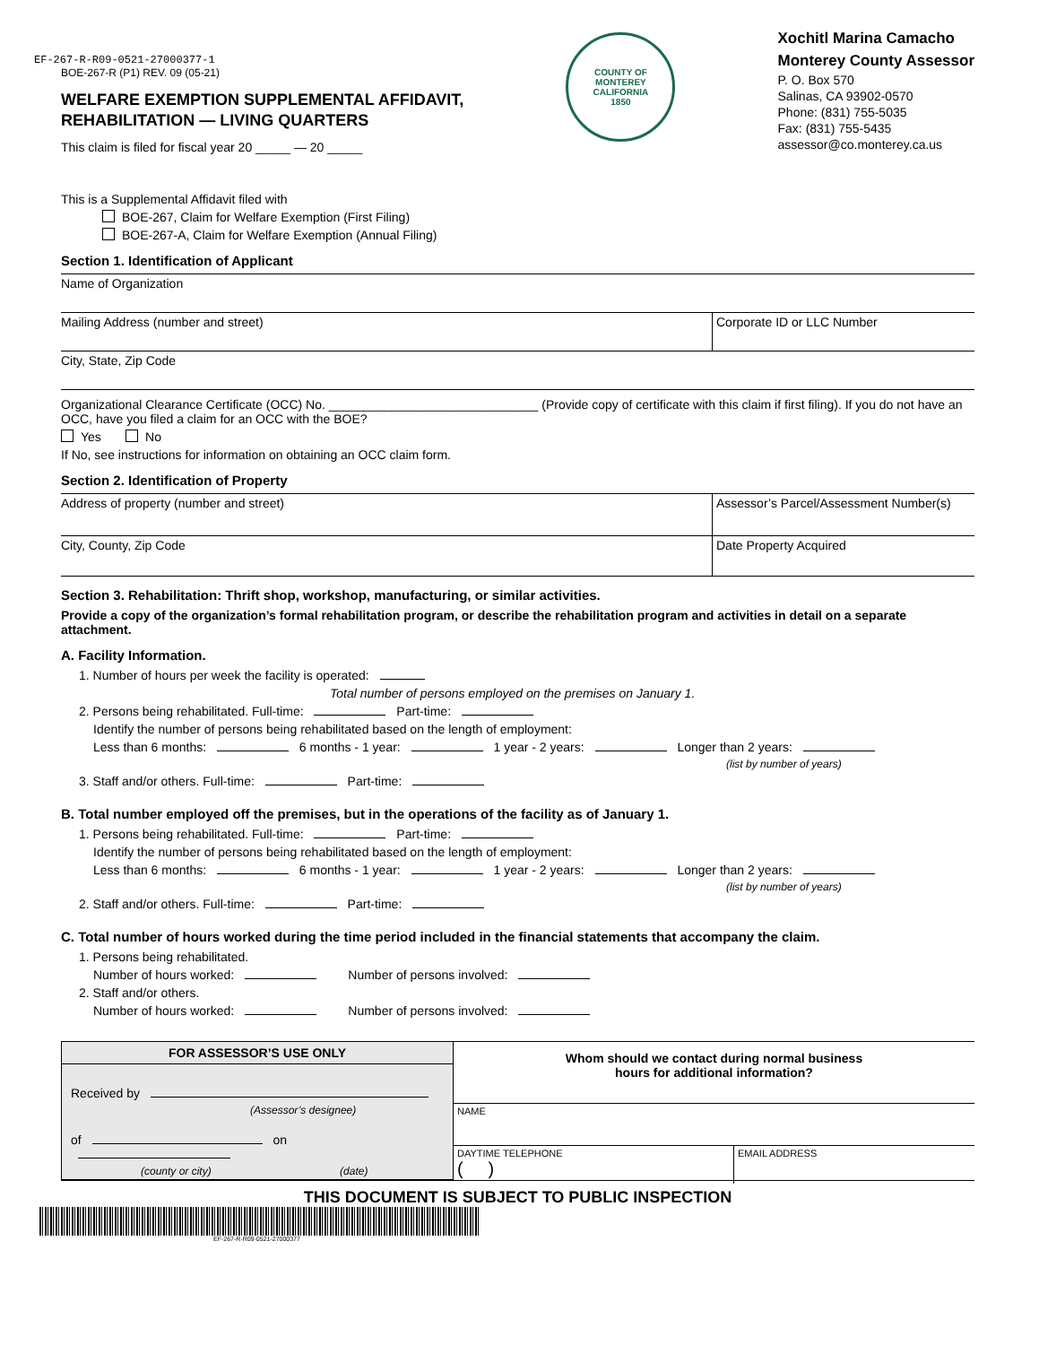EF-267-R-R09-0521-27000377-1
BOE-267-R (P1) REV. 09 (05-21)
WELFARE EXEMPTION SUPPLEMENTAL AFFIDAVIT,
REHABILITATION — LIVING QUARTERS
This claim is filed for fiscal year 20 _____ — 20 _____
COUNTY OF MONTEREY
CALIFORNIA
1850
Xochitl Marina Camacho
Monterey County Assessor
P. O. Box 570
Salinas, CA 93902-0570
Phone: (831) 755-5035
Fax: (831) 755-5435
assessor@co.monterey.ca.us
This is a Supplemental Affidavit filed with
BOE-267, Claim for Welfare Exemption (First Filing)
BOE-267-A, Claim for Welfare Exemption (Annual Filing)
Section 1. Identification of Applicant
Name of Organization
Mailing Address (number and street)
Corporate ID or LLC Number
City, State, Zip Code
Organizational Clearance Certificate (OCC) No. ______________________________ (Provide copy of certificate with this claim if first filing). If you do not have an OCC, have you filed a claim for an OCC with the BOE?
Yes No
If No, see instructions for information on obtaining an OCC claim form.
Section 2. Identification of Property
Address of property (number and street)
Assessor’s Parcel/Assessment Number(s)
City, County, Zip Code Date Property Acquired
Section 3. Rehabilitation: Thrift shop, workshop, manufacturing, or similar activities.
Provide a copy of the organization’s formal rehabilitation program, or describe the rehabilitation program and activities in detail on a separate attachment.
A. Facility Information.
1. Number of hours per week the facility is operated:
Total number of persons employed on the premises on January 1.
2. Persons being rehabilitated. Full-time: Part-time:
Identify the number of persons being rehabilitated based on the length of employment:
Less than 6 months: 6 months - 1 year: 1 year - 2 years: Longer than 2 years:
(list by number of years)
3. Staff and/or others. Full-time: Part-time:
B. Total number employed off the premises, but in the operations of the facility as of January 1.
1. Persons being rehabilitated. Full-time: Part-time:
Identify the number of persons being rehabilitated based on the length of employment:
Less than 6 months: 6 months - 1 year: 1 year - 2 years: Longer than 2 years:
(list by number of years)
2. Staff and/or others. Full-time: Part-time:
C. Total number of hours worked during the time period included in the financial statements that accompany the claim.
1. Persons being rehabilitated.
Number of hours worked: Number of persons involved:
2. Staff and/or others.
Number of hours worked: Number of persons involved:
FOR ASSESSOR’S USE ONLY
Received by
(Assessor’s designee)
of on
(county or city) (date)
Whom should we contact during normal business
hours for additional information?
NAME
DAYTIME TELEPHONE
( )
EMAIL ADDRESS
THIS DOCUMENT IS SUBJECT TO PUBLIC INSPECTION
EF-267-R-R09-0521-27000377